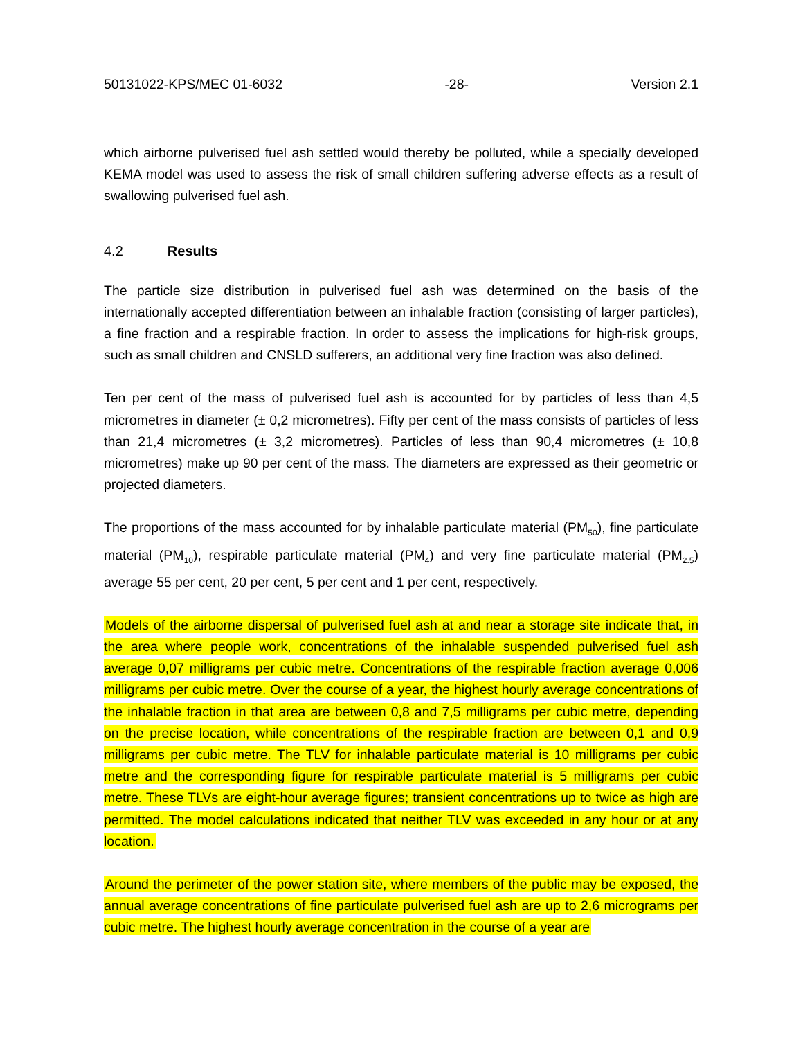50131022-KPS/MEC 01-6032 -28- Version 2.1
which airborne pulverised fuel ash settled would thereby be polluted, while a specially developed KEMA model was used to assess the risk of small children suffering adverse effects as a result of swallowing pulverised fuel ash.
4.2 Results
The particle size distribution in pulverised fuel ash was determined on the basis of the internationally accepted differentiation between an inhalable fraction (consisting of larger particles), a fine fraction and a respirable fraction. In order to assess the implications for high-risk groups, such as small children and CNSLD sufferers, an additional very fine fraction was also defined.
Ten per cent of the mass of pulverised fuel ash is accounted for by particles of less than 4,5 micrometres in diameter (± 0,2 micrometres). Fifty per cent of the mass consists of particles of less than 21,4 micrometres (± 3,2 micrometres). Particles of less than 90,4 micrometres (± 10,8 micrometres) make up 90 per cent of the mass. The diameters are expressed as their geometric or projected diameters.
The proportions of the mass accounted for by inhalable particulate material (PM<sub>50</sub>), fine particulate material (PM<sub>10</sub>), respirable particulate material (PM<sub>4</sub>) and very fine particulate material (PM<sub>2.5</sub>) average 55 per cent, 20 per cent, 5 per cent and 1 per cent, respectively.
Models of the airborne dispersal of pulverised fuel ash at and near a storage site indicate that, in the area where people work, concentrations of the inhalable suspended pulverised fuel ash average 0,07 milligrams per cubic metre. Concentrations of the respirable fraction average 0,006 milligrams per cubic metre. Over the course of a year, the highest hourly average concentrations of the inhalable fraction in that area are between 0,8 and 7,5 milligrams per cubic metre, depending on the precise location, while concentrations of the respirable fraction are between 0,1 and 0,9 milligrams per cubic metre. The TLV for inhalable particulate material is 10 milligrams per cubic metre and the corresponding figure for respirable particulate material is 5 milligrams per cubic metre. These TLVs are eight-hour average figures; transient concentrations up to twice as high are permitted. The model calculations indicated that neither TLV was exceeded in any hour or at any location.
Around the perimeter of the power station site, where members of the public may be exposed, the annual average concentrations of fine particulate pulverised fuel ash are up to 2,6 micrograms per cubic metre. The highest hourly average concentration in the course of a year are